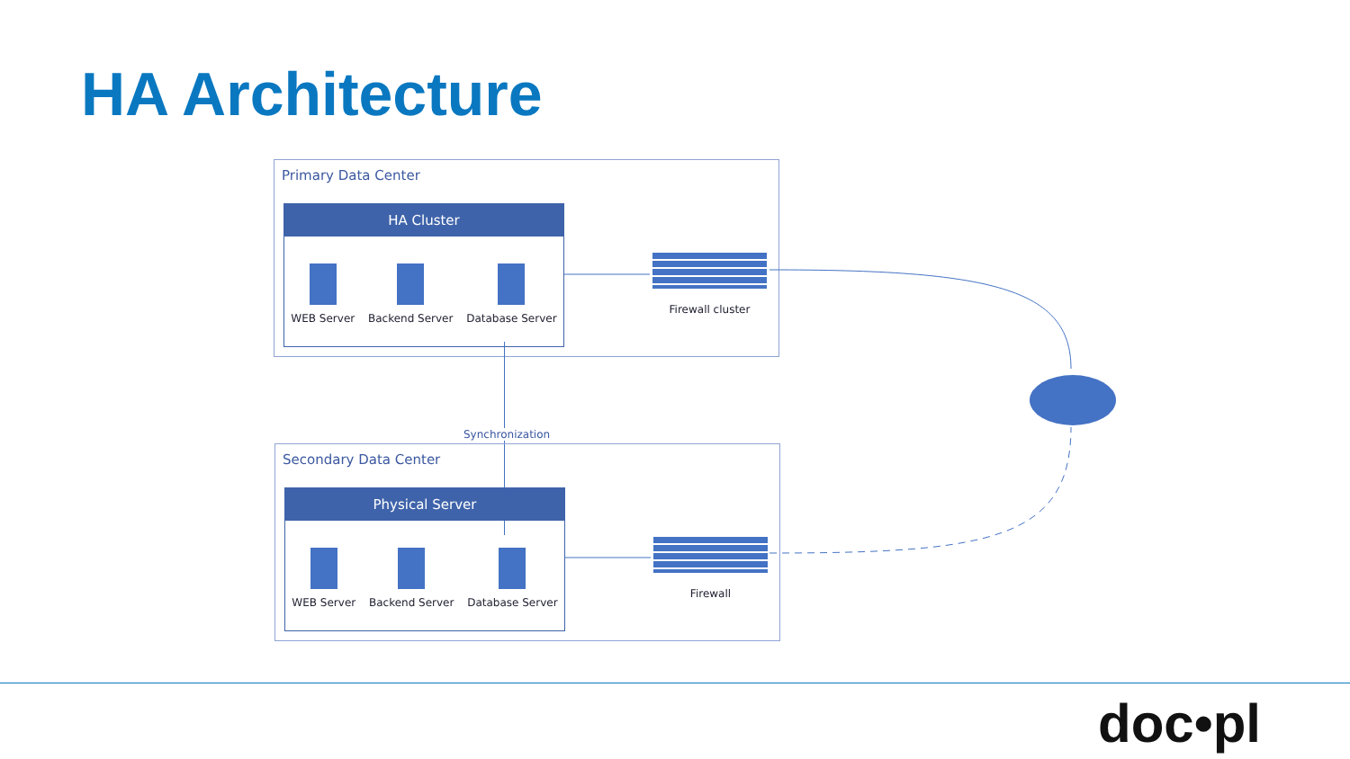HA Architecture
Primary Data Center
HA Cluster
WEB Server Backend Server Database Server
Firewall cluster
Synchronization
Secondary Data Center
Physical Server
WEB Server Backend Server Database Server
Firewall
doc•pl